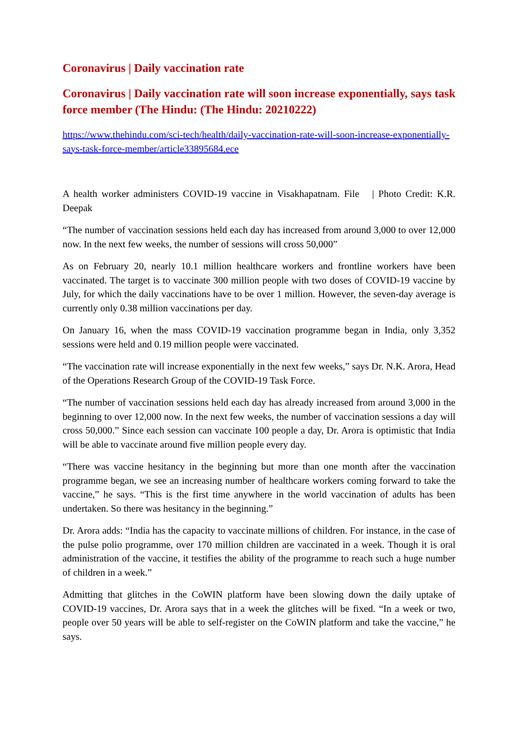Coronavirus | Daily vaccination rate
Coronavirus | Daily vaccination rate will soon increase exponentially, says task force member (The Hindu: (The Hindu: 20210222)
https://www.thehindu.com/sci-tech/health/daily-vaccination-rate-will-soon-increase-exponentially-says-task-force-member/article33895684.ece
A health worker administers COVID-19 vaccine in Visakhapatnam. File | Photo Credit: K.R. Deepak
“The number of vaccination sessions held each day has increased from around 3,000 to over 12,000 now. In the next few weeks, the number of sessions will cross 50,000”
As on February 20, nearly 10.1 million healthcare workers and frontline workers have been vaccinated. The target is to vaccinate 300 million people with two doses of COVID-19 vaccine by July, for which the daily vaccinations have to be over 1 million. However, the seven-day average is currently only 0.38 million vaccinations per day.
On January 16, when the mass COVID-19 vaccination programme began in India, only 3,352 sessions were held and 0.19 million people were vaccinated.
“The vaccination rate will increase exponentially in the next few weeks,” says Dr. N.K. Arora, Head of the Operations Research Group of the COVID-19 Task Force.
“The number of vaccination sessions held each day has already increased from around 3,000 in the beginning to over 12,000 now. In the next few weeks, the number of vaccination sessions a day will cross 50,000.” Since each session can vaccinate 100 people a day, Dr. Arora is optimistic that India will be able to vaccinate around five million people every day.
“There was vaccine hesitancy in the beginning but more than one month after the vaccination programme began, we see an increasing number of healthcare workers coming forward to take the vaccine,” he says. “This is the first time anywhere in the world vaccination of adults has been undertaken. So there was hesitancy in the beginning.”
Dr. Arora adds: “India has the capacity to vaccinate millions of children. For instance, in the case of the pulse polio programme, over 170 million children are vaccinated in a week. Though it is oral administration of the vaccine, it testifies the ability of the programme to reach such a huge number of children in a week.”
Admitting that glitches in the CoWIN platform have been slowing down the daily uptake of COVID-19 vaccines, Dr. Arora says that in a week the glitches will be fixed. “In a week or two, people over 50 years will be able to self-register on the CoWIN platform and take the vaccine,” he says.